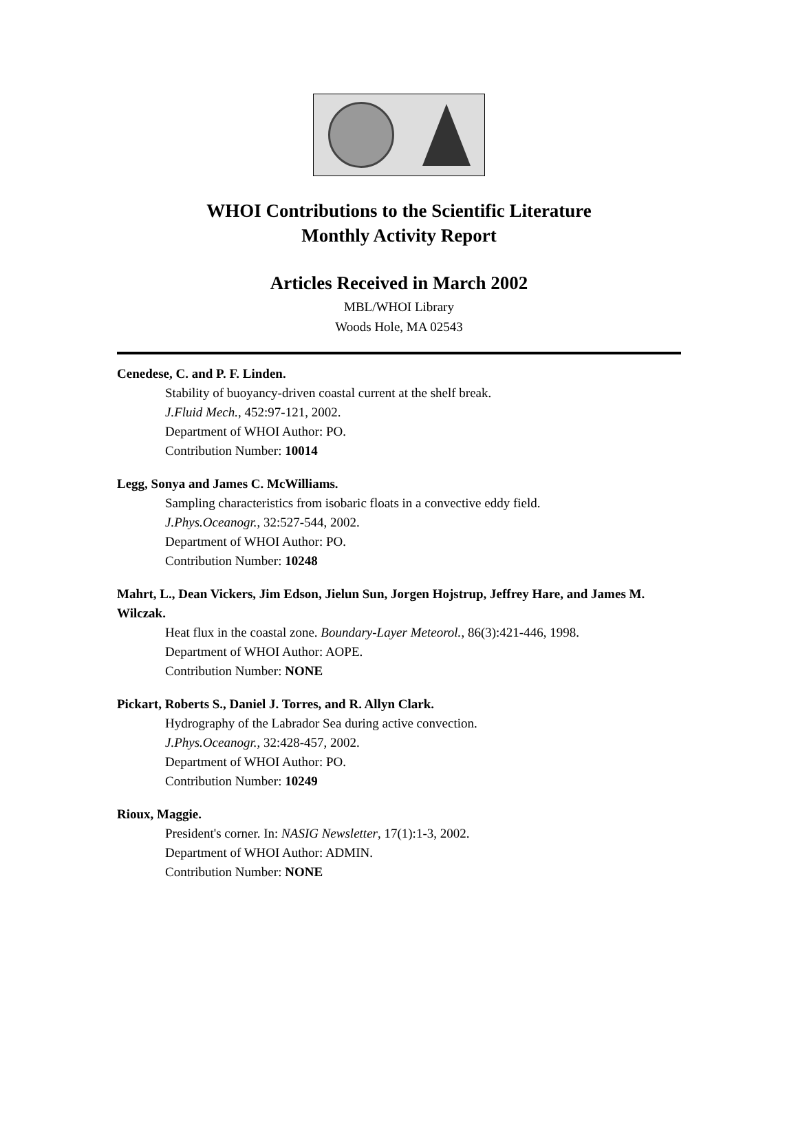WHOI Contributions to the Scientific Literature
Monthly Activity Report
Articles Received in March 2002
MBL/WHOI Library
Woods Hole, MA 02543
Cenedese, C. and P. F. Linden.
Stability of buoyancy-driven coastal current at the shelf break.
J.Fluid Mech., 452:97-121, 2002.
Department of WHOI Author: PO.
Contribution Number: 10014
Legg, Sonya and James C. McWilliams.
Sampling characteristics from isobaric floats in a convective eddy field.
J.Phys.Oceanogr., 32:527-544, 2002.
Department of WHOI Author: PO.
Contribution Number: 10248
Mahrt, L., Dean Vickers, Jim Edson, Jielun Sun, Jorgen Hojstrup, Jeffrey Hare, and James M. Wilczak.
Heat flux in the coastal zone. Boundary-Layer Meteorol., 86(3):421-446, 1998.
Department of WHOI Author: AOPE.
Contribution Number: NONE
Pickart, Roberts S., Daniel J. Torres, and R. Allyn Clark.
Hydrography of the Labrador Sea during active convection.
J.Phys.Oceanogr., 32:428-457, 2002.
Department of WHOI Author: PO.
Contribution Number: 10249
Rioux, Maggie.
President's corner. In: NASIG Newsletter, 17(1):1-3, 2002.
Department of WHOI Author: ADMIN.
Contribution Number: NONE